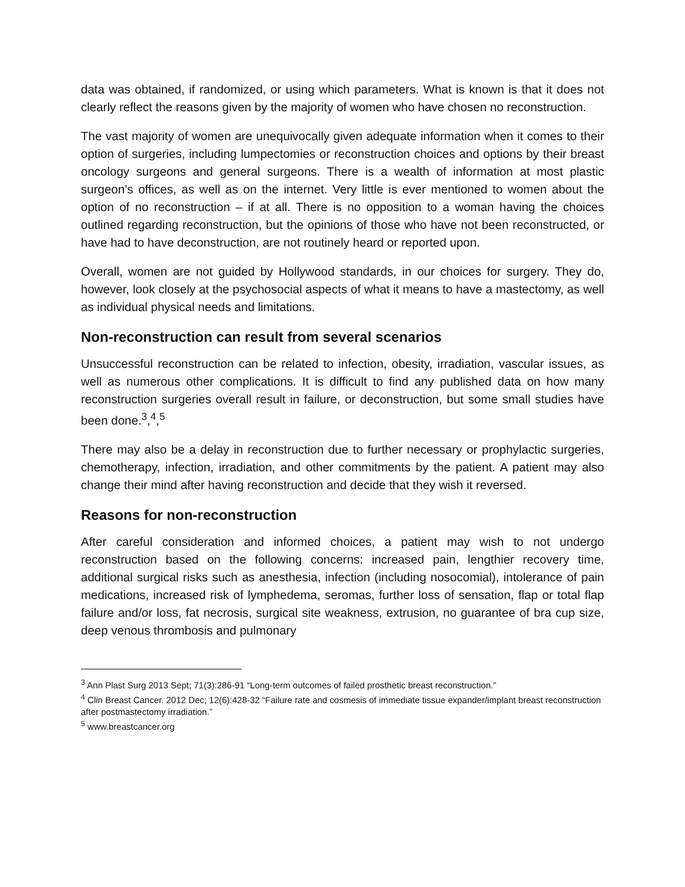data was obtained, if randomized, or using which parameters. What is known is that it does not clearly reflect the reasons given by the majority of women who have chosen no reconstruction.
The vast majority of women are unequivocally given adequate information when it comes to their option of surgeries, including lumpectomies or reconstruction choices and options by their breast oncology surgeons and general surgeons. There is a wealth of information at most plastic surgeon’s offices, as well as on the internet. Very little is ever mentioned to women about the option of no reconstruction – if at all. There is no opposition to a woman having the choices outlined regarding reconstruction, but the opinions of those who have not been reconstructed, or have had to have deconstruction, are not routinely heard or reported upon.
Overall, women are not guided by Hollywood standards, in our choices for surgery. They do, however, look closely at the psychosocial aspects of what it means to have a mastectomy, as well as individual physical needs and limitations.
Non-reconstruction can result from several scenarios
Unsuccessful reconstruction can be related to infection, obesity, irradiation, vascular issues, as well as numerous other complications. It is difficult to find any published data on how many reconstruction surgeries overall result in failure, or deconstruction, but some small studies have been done.<sup>3</sup>,<sup>4</sup>,<sup>5</sup>
There may also be a delay in reconstruction due to further necessary or prophylactic surgeries, chemotherapy, infection, irradiation, and other commitments by the patient. A patient may also change their mind after having reconstruction and decide that they wish it reversed.
Reasons for non-reconstruction
After careful consideration and informed choices, a patient may wish to not undergo reconstruction based on the following concerns: increased pain, lengthier recovery time, additional surgical risks such as anesthesia, infection (including nosocomial), intolerance of pain medications, increased risk of lymphedema, seromas, further loss of sensation, flap or total flap failure and/or loss, fat necrosis, surgical site weakness, extrusion, no guarantee of bra cup size, deep venous thrombosis and pulmonary
<sup>3</sup> Ann Plast Surg 2013 Sept; 71(3):286-91 “Long-term outcomes of failed prosthetic breast reconstruction.”
<sup>4</sup> Clin Breast Cancer. 2012 Dec; 12(6):428-32 “Failure rate and cosmesis of immediate tissue expander/implant breast reconstruction after postmastectomy irradiation.”
<sup>5</sup> www.breastcancer.org